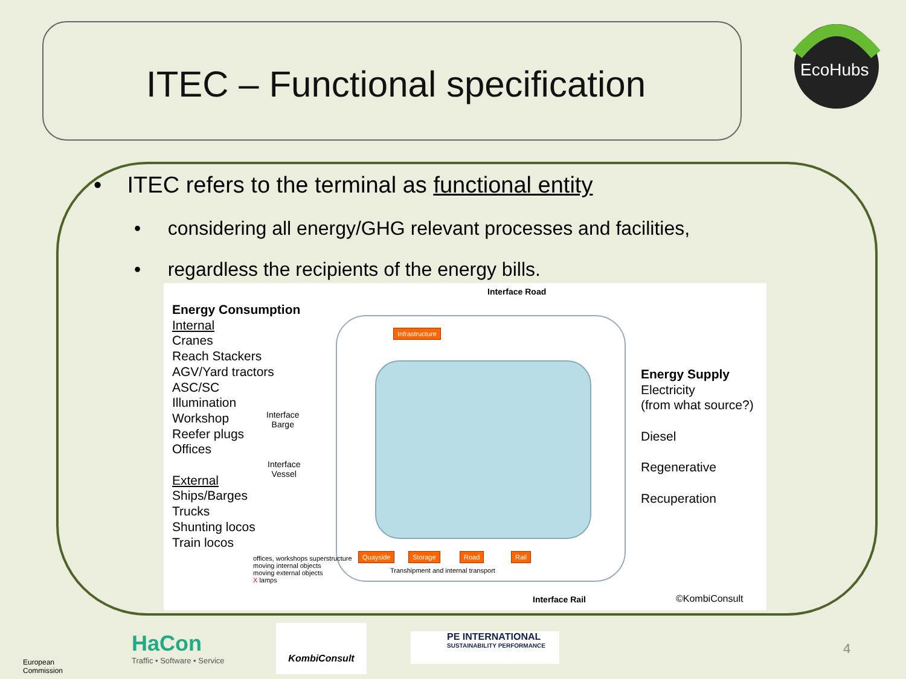ITEC – Functional specification
EcoHubs
• ITEC refers to the terminal as functional entity
• considering all energy/GHG relevant processes and facilities,
• regardless the recipients of the energy bills.
Energy Consumption
Internal
Cranes
Reach Stackers
AGV/Yard tractors
ASC/SC
Illumination
Workshop
Reefer plugs
Offices
External
Ships/Barges
Trucks
Shunting locos
Train locos
Interface Road
Interface
Barge
Interface
Vessel
Infrastructure
Quayside Storage Road Rail
Transhipment and internal transport
offices, workshops superstructure
moving internal objects
moving external objects
X lamps
Interface Rail
Energy Supply
Electricity
(from what source?)
Diesel
Regenerative
Recuperation
©KombiConsult
European
Commission
HaCon
Traffic • Software • Service
KombiConsult
PE INTERNATIONAL
SUSTAINABILITY PERFORMANCE
4